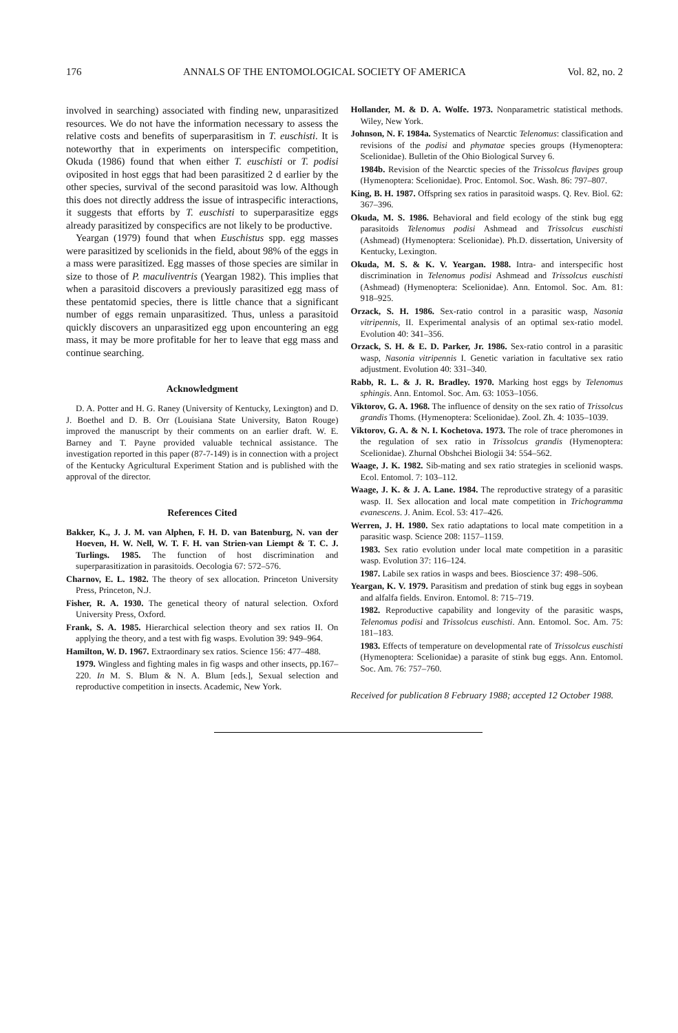176 ANNALS OF THE ENTOMOLOGICAL SOCIETY OF AMERICA Vol. 82, no. 2
involved in searching) associated with finding new, unparasitized resources. We do not have the information necessary to assess the relative costs and benefits of superparasitism in T. euschisti. It is noteworthy that in experiments on interspecific competition, Okuda (1986) found that when either T. euschisti or T. podisi oviposited in host eggs that had been parasitized 2 d earlier by the other species, survival of the second parasitoid was low. Although this does not directly address the issue of intraspecific interactions, it suggests that efforts by T. euschisti to superparasitize eggs already parasitized by conspecifics are not likely to be productive.
Yeargan (1979) found that when Euschistus spp. egg masses were parasitized by scelionids in the field, about 98% of the eggs in a mass were parasitized. Egg masses of those species are similar in size to those of P. maculiventris (Yeargan 1982). This implies that when a parasitoid discovers a previously parasitized egg mass of these pentatomid species, there is little chance that a significant number of eggs remain unparasitized. Thus, unless a parasitoid quickly discovers an unparasitized egg upon encountering an egg mass, it may be more profitable for her to leave that egg mass and continue searching.
Acknowledgment
D. A. Potter and H. G. Raney (University of Kentucky, Lexington) and D. J. Boethel and D. B. Orr (Louisiana State University, Baton Rouge) improved the manuscript by their comments on an earlier draft. W. E. Barney and T. Payne provided valuable technical assistance. The investigation reported in this paper (87-7-149) is in connection with a project of the Kentucky Agricultural Experiment Station and is published with the approval of the director.
References Cited
Bakker, K., J. J. M. van Alphen, F. H. D. van Batenburg, N. van der Hoeven, H. W. Nell, W. T. F. H. van Strien-van Liempt & T. C. J. Turlings. 1985. The function of host discrimination and superparasitization in parasitoids. Oecologia 67: 572–576.
Charnov, E. L. 1982. The theory of sex allocation. Princeton University Press, Princeton, N.J.
Fisher, R. A. 1930. The genetical theory of natural selection. Oxford University Press, Oxford.
Frank, S. A. 1985. Hierarchical selection theory and sex ratios II. On applying the theory, and a test with fig wasps. Evolution 39: 949–964.
Hamilton, W. D. 1967. Extraordinary sex ratios. Science 156: 477–488.
1979. Wingless and fighting males in fig wasps and other insects, pp.167–220. In M. S. Blum & N. A. Blum [eds.], Sexual selection and reproductive competition in insects. Academic, New York.
Hollander, M. & D. A. Wolfe. 1973. Nonparametric statistical methods. Wiley, New York.
Johnson, N. F. 1984a. Systematics of Nearctic Telenomus: classification and revisions of the podisi and phymatae species groups (Hymenoptera: Scelionidae). Bulletin of the Ohio Biological Survey 6.
1984b. Revision of the Nearctic species of the Trissolcus flavipes group (Hymenoptera: Scelionidae). Proc. Entomol. Soc. Wash. 86: 797–807.
King, B. H. 1987. Offspring sex ratios in parasitoid wasps. Q. Rev. Biol. 62: 367–396.
Okuda, M. S. 1986. Behavioral and field ecology of the stink bug egg parasitoids Telenomus podisi Ashmead and Trissolcus euschisti (Ashmead) (Hymenoptera: Scelionidae). Ph.D. dissertation, University of Kentucky, Lexington.
Okuda, M. S. & K. V. Yeargan. 1988. Intra- and interspecific host discrimination in Telenomus podisi Ashmead and Trissolcus euschisti (Ashmead) (Hymenoptera: Scelionidae). Ann. Entomol. Soc. Am. 81: 918–925.
Orzack, S. H. 1986. Sex-ratio control in a parasitic wasp, Nasonia vitripennis, II. Experimental analysis of an optimal sex-ratio model. Evolution 40: 341–356.
Orzack, S. H. & E. D. Parker, Jr. 1986. Sex-ratio control in a parasitic wasp, Nasonia vitripennis I. Genetic variation in facultative sex ratio adjustment. Evolution 40: 331–340.
Rabb, R. L. & J. R. Bradley. 1970. Marking host eggs by Telenomus sphingis. Ann. Entomol. Soc. Am. 63: 1053–1056.
Viktorov, G. A. 1968. The influence of density on the sex ratio of Trissolcus grandis Thoms. (Hymenoptera: Scelionidae). Zool. Zh. 4: 1035–1039.
Viktorov, G. A. & N. I. Kochetova. 1973. The role of trace pheromones in the regulation of sex ratio in Trissolcus grandis (Hymenoptera: Scelionidae). Zhurnal Obshchei Biologii 34: 554–562.
Waage, J. K. 1982. Sib-mating and sex ratio strategies in scelionid wasps. Ecol. Entomol. 7: 103–112.
Waage, J. K. & J. A. Lane. 1984. The reproductive strategy of a parasitic wasp. II. Sex allocation and local mate competition in Trichogramma evanescens. J. Anim. Ecol. 53: 417–426.
Werren, J. H. 1980. Sex ratio adaptations to local mate competition in a parasitic wasp. Science 208: 1157–1159.
1983. Sex ratio evolution under local mate competition in a parasitic wasp. Evolution 37: 116–124.
1987. Labile sex ratios in wasps and bees. Bioscience 37: 498–506.
Yeargan, K. V. 1979. Parasitism and predation of stink bug eggs in soybean and alfalfa fields. Environ. Entomol. 8: 715–719.
1982. Reproductive capability and longevity of the parasitic wasps, Telenomus podisi and Trissolcus euschisti. Ann. Entomol. Soc. Am. 75: 181–183.
1983. Effects of temperature on developmental rate of Trissolcus euschisti (Hymenoptera: Scelionidae) a parasite of stink bug eggs. Ann. Entomol. Soc. Am. 76: 757–760.
Received for publication 8 February 1988; accepted 12 October 1988.